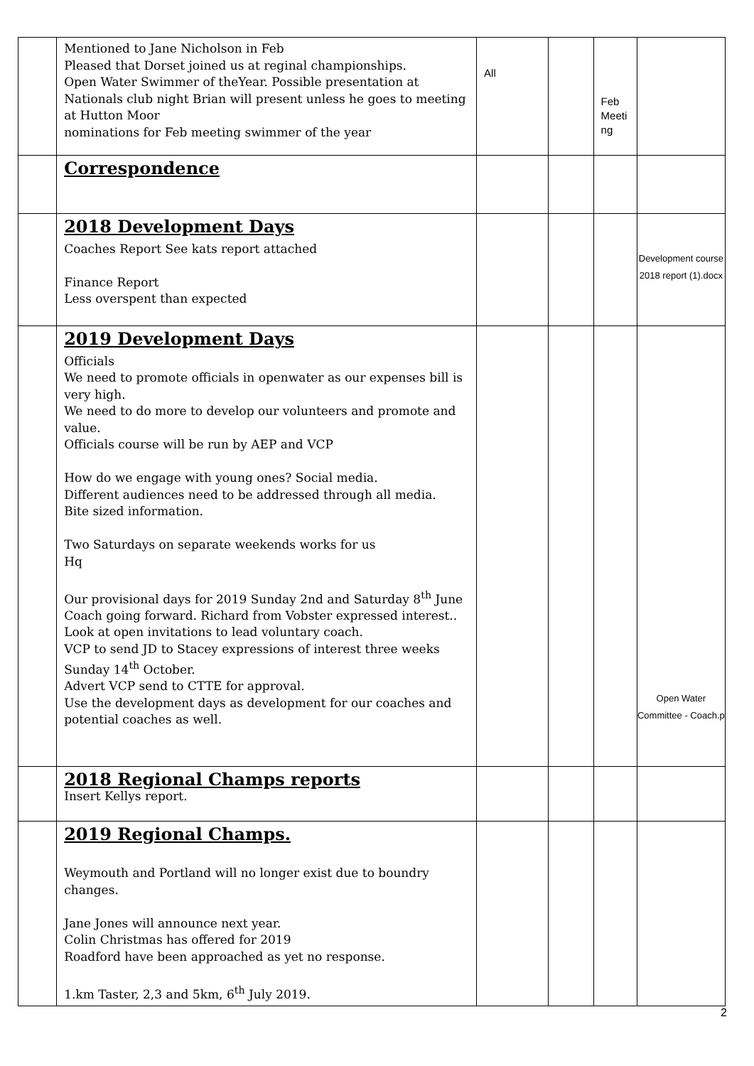| | Mentioned to Jane Nicholson in Feb Pleased that Dorset joined us at reginal championships. Open Water Swimmer of theYear. Possible presentation at Nationals club night Brian will present unless he goes to meeting at Hutton Moor nominations for Feb meeting swimmer of the year | All | | Feb Meeti ng | |
| | Correspondence | | | | |
| | 2018 Development Days Coaches Report See kats report attached Finance Report Less overspent than expected | | | | Development course 2018 report (1).docx |
| | 2019 Development Days Officials We need to promote officials in openwater as our expenses bill is very high. We need to do more to develop our volunteers and promote and value. Officials course will be run by AEP and VCP How do we engage with young ones? Social media. Different audiences need to be addressed through all media. Bite sized information. Two Saturdays on separate weekends works for us Hq Our provisional days for 2019 Sunday 2nd and Saturday 8<sup>th</sup> June Coach going forward. Richard from Vobster expressed interest.. Look at open invitations to lead voluntary coach. VCP to send JD to Stacey expressions of interest three weeks Sunday 14<sup>th</sup> October. Advert VCP send to CTTE for approval. Use the development days as development for our coaches and potential coaches as well. | | | | Open Water Committee - Coach.p |
| | 2018 Regional Champs reports Insert Kellys report. | | | | |
| | 2019 Regional Champs. Weymouth and Portland will no longer exist due to boundry changes. Jane Jones will announce next year. Colin Christmas has offered for 2019 Roadford have been approached as yet no response. 1.km Taster, 2,3 and 5km, 6<sup>th</sup> July 2019. | | | | |
2